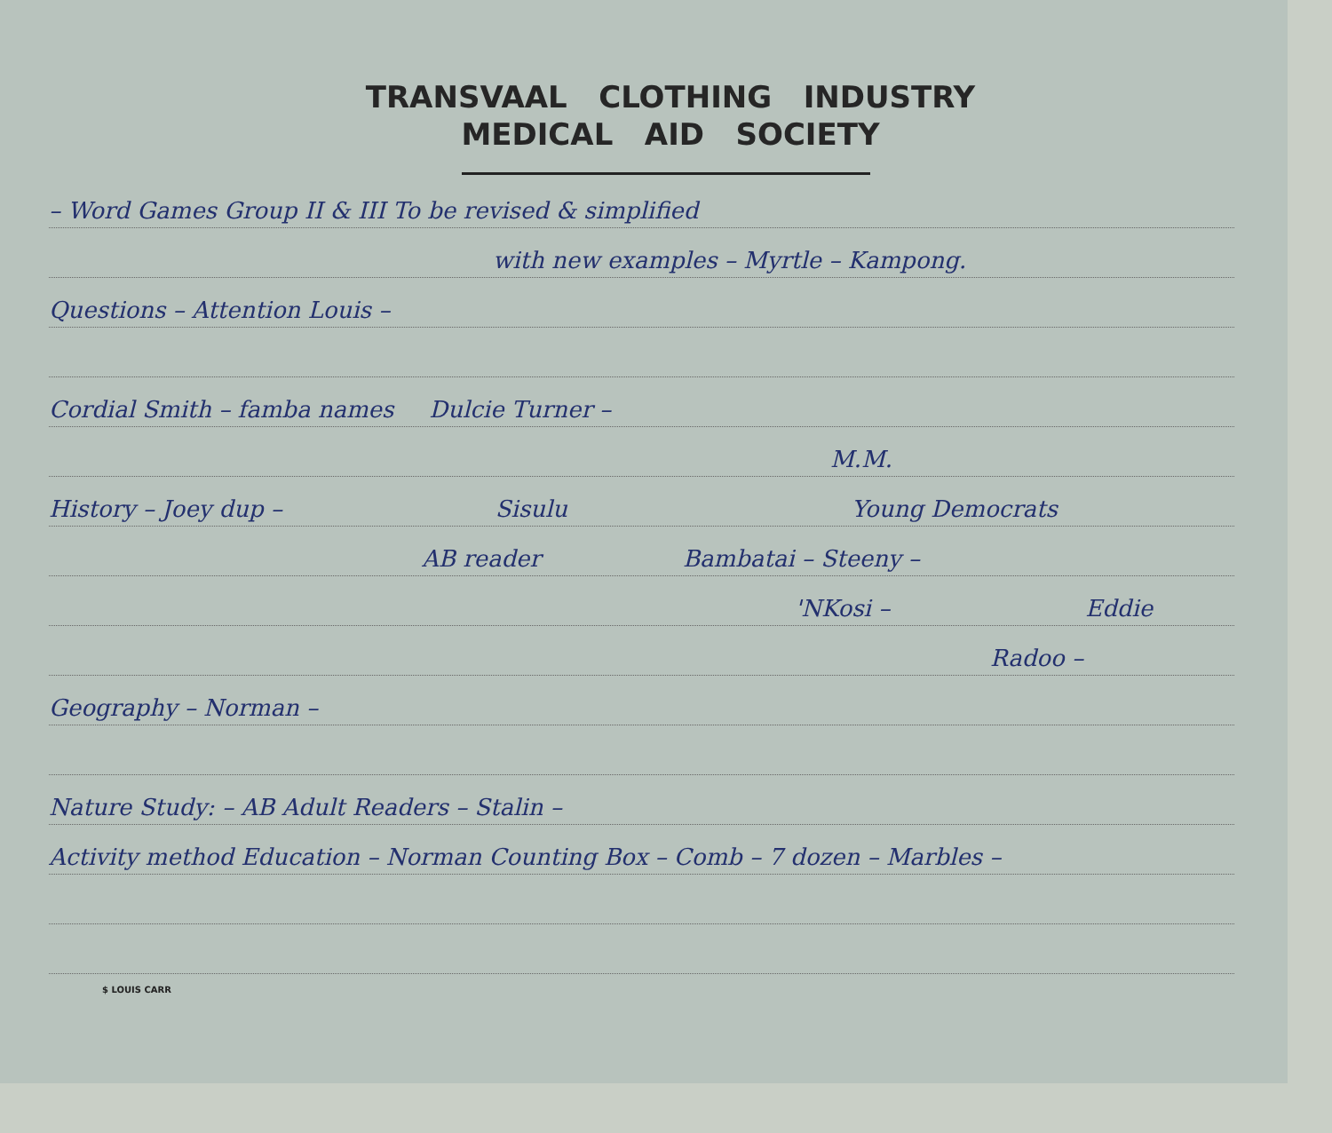TRANSVAAL CLOTHING INDUSTRY
MEDICAL AID SOCIETY
– Word Games Group II & III To be revised & simplified
with new examples – Myrtle – Kampong.
Questions – Attention Louis –
Cordial Smith – famba names Dulcie Turner –
M.M.
History – Joey dup – Sisulu Young Democrats
AB reader Bambatai – Steeny –
'NKosi – Eddie
Radoo –
Geography – Norman –
Nature Study: – AB Adult Readers – Stalin –
Activity method Education – Norman Counting Box – Comb – 7 dozen – Marbles –
$ LOUIS CARR